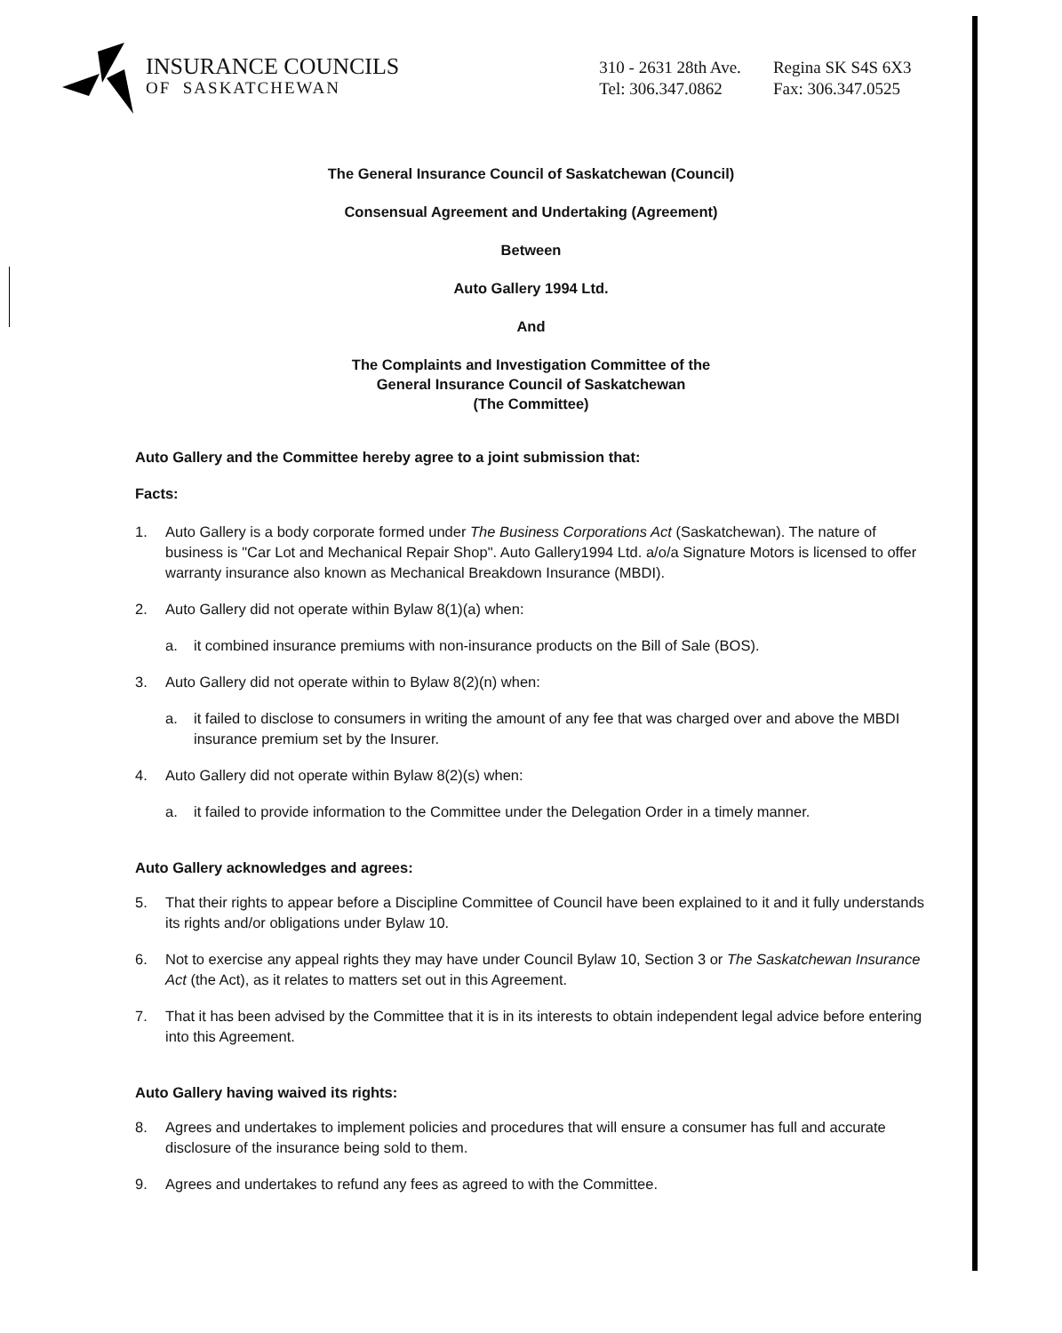INSURANCE COUNCILS
OF SASKATCHEWAN
310 - 2631 28th Ave.
Tel: 306.347.0862
Regina SK S4S 6X3
Fax: 306.347.0525
The General Insurance Council of Saskatchewan (Council)
Consensual Agreement and Undertaking (Agreement)
Between
Auto Gallery 1994 Ltd.
And
The Complaints and Investigation Committee of the
General Insurance Council of Saskatchewan
(The Committee)
Auto Gallery and the Committee hereby agree to a joint submission that:
Facts:
1. Auto Gallery is a body corporate formed under The Business Corporations Act (Saskatchewan). The nature of business is "Car Lot and Mechanical Repair Shop". Auto Gallery1994 Ltd. a/o/a Signature Motors is licensed to offer warranty insurance also known as Mechanical Breakdown Insurance (MBDI).
2. Auto Gallery did not operate within Bylaw 8(1)(a) when:
a. it combined insurance premiums with non-insurance products on the Bill of Sale (BOS).
3. Auto Gallery did not operate within to Bylaw 8(2)(n) when:
a. it failed to disclose to consumers in writing the amount of any fee that was charged over and above the MBDI insurance premium set by the Insurer.
4. Auto Gallery did not operate within Bylaw 8(2)(s) when:
a. it failed to provide information to the Committee under the Delegation Order in a timely manner.
Auto Gallery acknowledges and agrees:
5. That their rights to appear before a Discipline Committee of Council have been explained to it and it fully understands its rights and/or obligations under Bylaw 10.
6. Not to exercise any appeal rights they may have under Council Bylaw 10, Section 3 or The Saskatchewan Insurance Act (the Act), as it relates to matters set out in this Agreement.
7. That it has been advised by the Committee that it is in its interests to obtain independent legal advice before entering into this Agreement.
Auto Gallery having waived its rights:
8. Agrees and undertakes to implement policies and procedures that will ensure a consumer has full and accurate disclosure of the insurance being sold to them.
9. Agrees and undertakes to refund any fees as agreed to with the Committee.